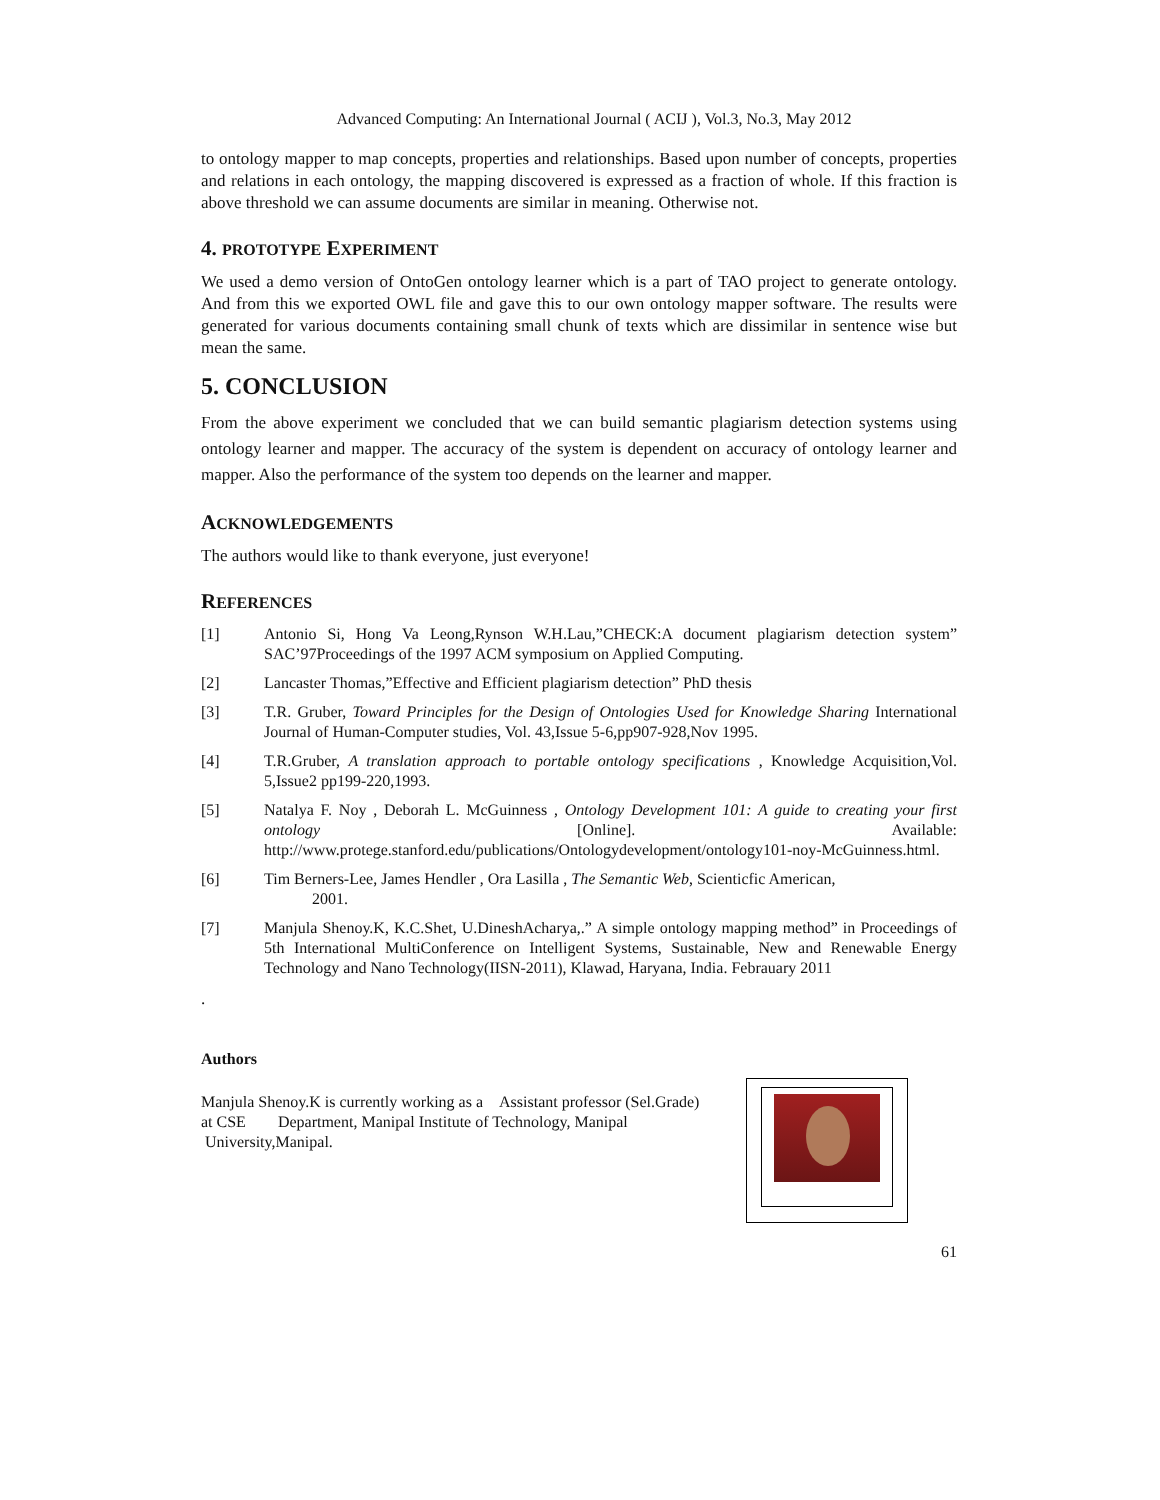Advanced Computing: An International Journal ( ACIJ ), Vol.3, No.3, May 2012
to ontology mapper to map concepts, properties and relationships. Based upon number of concepts, properties and relations in each ontology, the mapping discovered is expressed as a fraction of whole. If this fraction is above threshold we can assume documents are similar in meaning. Otherwise not.
4. PROTOTYPE EXPERIMENT
We used a demo version of OntoGen ontology learner which is a part of TAO project to generate ontology. And from this we exported OWL file and gave this to our own ontology mapper software. The results were generated for various documents containing small chunk of texts which are dissimilar in sentence wise but mean the same.
5. CONCLUSION
From the above experiment we concluded that we can build semantic plagiarism detection systems using ontology learner and mapper. The accuracy of the system is dependent on accuracy of ontology learner and mapper. Also the performance of the system too depends on the learner and mapper.
ACKNOWLEDGEMENTS
The authors would like to thank everyone, just everyone!
REFERENCES
[1] Antonio Si, Hong Va Leong,Rynson W.H.Lau,”CHECK:A document plagiarism detection system” SAC’97Proceedings of the 1997 ACM symposium on Applied Computing.
[2] Lancaster Thomas,”Effective and Efficient plagiarism detection” PhD thesis
[3] T.R. Gruber, Toward Principles for the Design of Ontologies Used for Knowledge Sharing International Journal of Human-Computer studies, Vol. 43,Issue 5-6,pp907-928,Nov 1995.
[4] T.R.Gruber, A translation approach to portable ontology specifications , Knowledge Acquisition,Vol. 5,Issue2 pp199-220,1993.
[5] Natalya F. Noy , Deborah L. McGuinness , Ontology Development 101: A guide to creating your first ontology [Online]. Available: http://www.protege.stanford.edu/publications/Ontologydevelopment/ontology101-noy-McGuinness.html.
[6] Tim Berners-Lee, James Hendler , Ora Lasilla , The Semantic Web, Scienticfic American,
2001.
[7] Manjula Shenoy.K, K.C.Shet, U.DineshAcharya,.” A simple ontology mapping method” in Proceedings of 5th International MultiConference on Intelligent Systems, Sustainable, New and Renewable Energy Technology and Nano Technology(IISN-2011), Klawad, Haryana, India. Febrauary 2011
.
Authors
Manjula Shenoy.K is currently working as a Assistant professor (Sel.Grade) at CSE Department, Manipal Institute of Technology, Manipal University,Manipal.
61